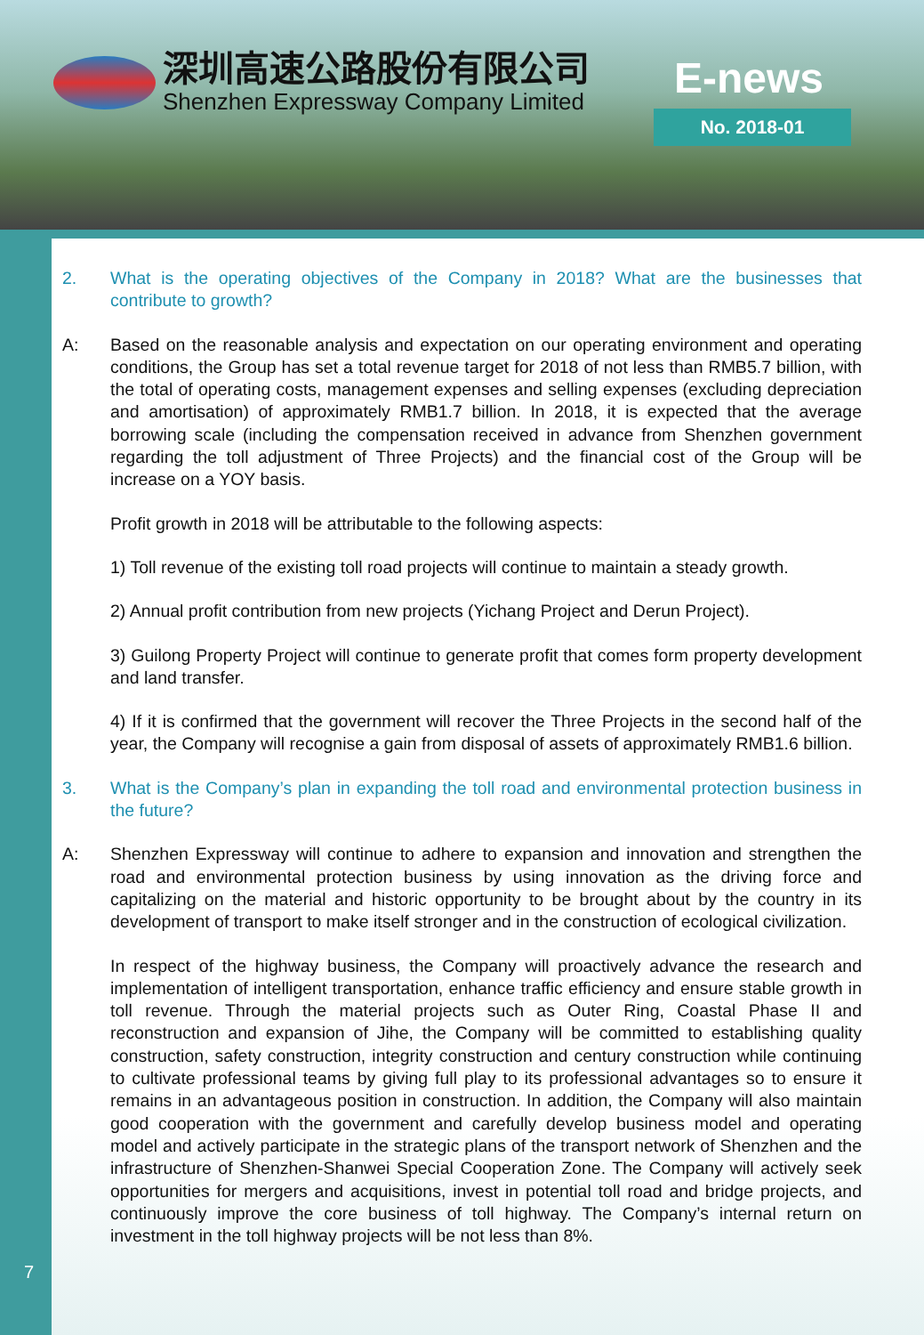深圳高速公路股份有限公司
Shenzhen Expressway Company Limited
E-news
No. 2018-01
2. What is the operating objectives of the Company in 2018? What are the businesses that contribute to growth?
A: Based on the reasonable analysis and expectation on our operating environment and operating conditions, the Group has set a total revenue target for 2018 of not less than RMB5.7 billion, with the total of operating costs, management expenses and selling expenses (excluding depreciation and amortisation) of approximately RMB1.7 billion. In 2018, it is expected that the average borrowing scale (including the compensation received in advance from Shenzhen government regarding the toll adjustment of Three Projects) and the financial cost of the Group will be increase on a YOY basis.
Profit growth in 2018 will be attributable to the following aspects:
1) Toll revenue of the existing toll road projects will continue to maintain a steady growth.
2) Annual profit contribution from new projects (Yichang Project and Derun Project).
3) Guilong Property Project will continue to generate profit that comes form property development and land transfer.
4) If it is confirmed that the government will recover the Three Projects in the second half of the year, the Company will recognise a gain from disposal of assets of approximately RMB1.6 billion.
3. What is the Company’s plan in expanding the toll road and environmental protection business in the future?
A: Shenzhen Expressway will continue to adhere to expansion and innovation and strengthen the road and environmental protection business by using innovation as the driving force and capitalizing on the material and historic opportunity to be brought about by the country in its development of transport to make itself stronger and in the construction of ecological civilization.
In respect of the highway business, the Company will proactively advance the research and implementation of intelligent transportation, enhance traffic efficiency and ensure stable growth in toll revenue. Through the material projects such as Outer Ring, Coastal Phase II and reconstruction and expansion of Jihe, the Company will be committed to establishing quality construction, safety construction, integrity construction and century construction while continuing to cultivate professional teams by giving full play to its professional advantages so to ensure it remains in an advantageous position in construction. In addition, the Company will also maintain good cooperation with the government and carefully develop business model and operating model and actively participate in the strategic plans of the transport network of Shenzhen and the infrastructure of Shenzhen-Shanwei Special Cooperation Zone. The Company will actively seek opportunities for mergers and acquisitions, invest in potential toll road and bridge projects, and continuously improve the core business of toll highway. The Company’s internal return on investment in the toll highway projects will be not less than 8%.
7